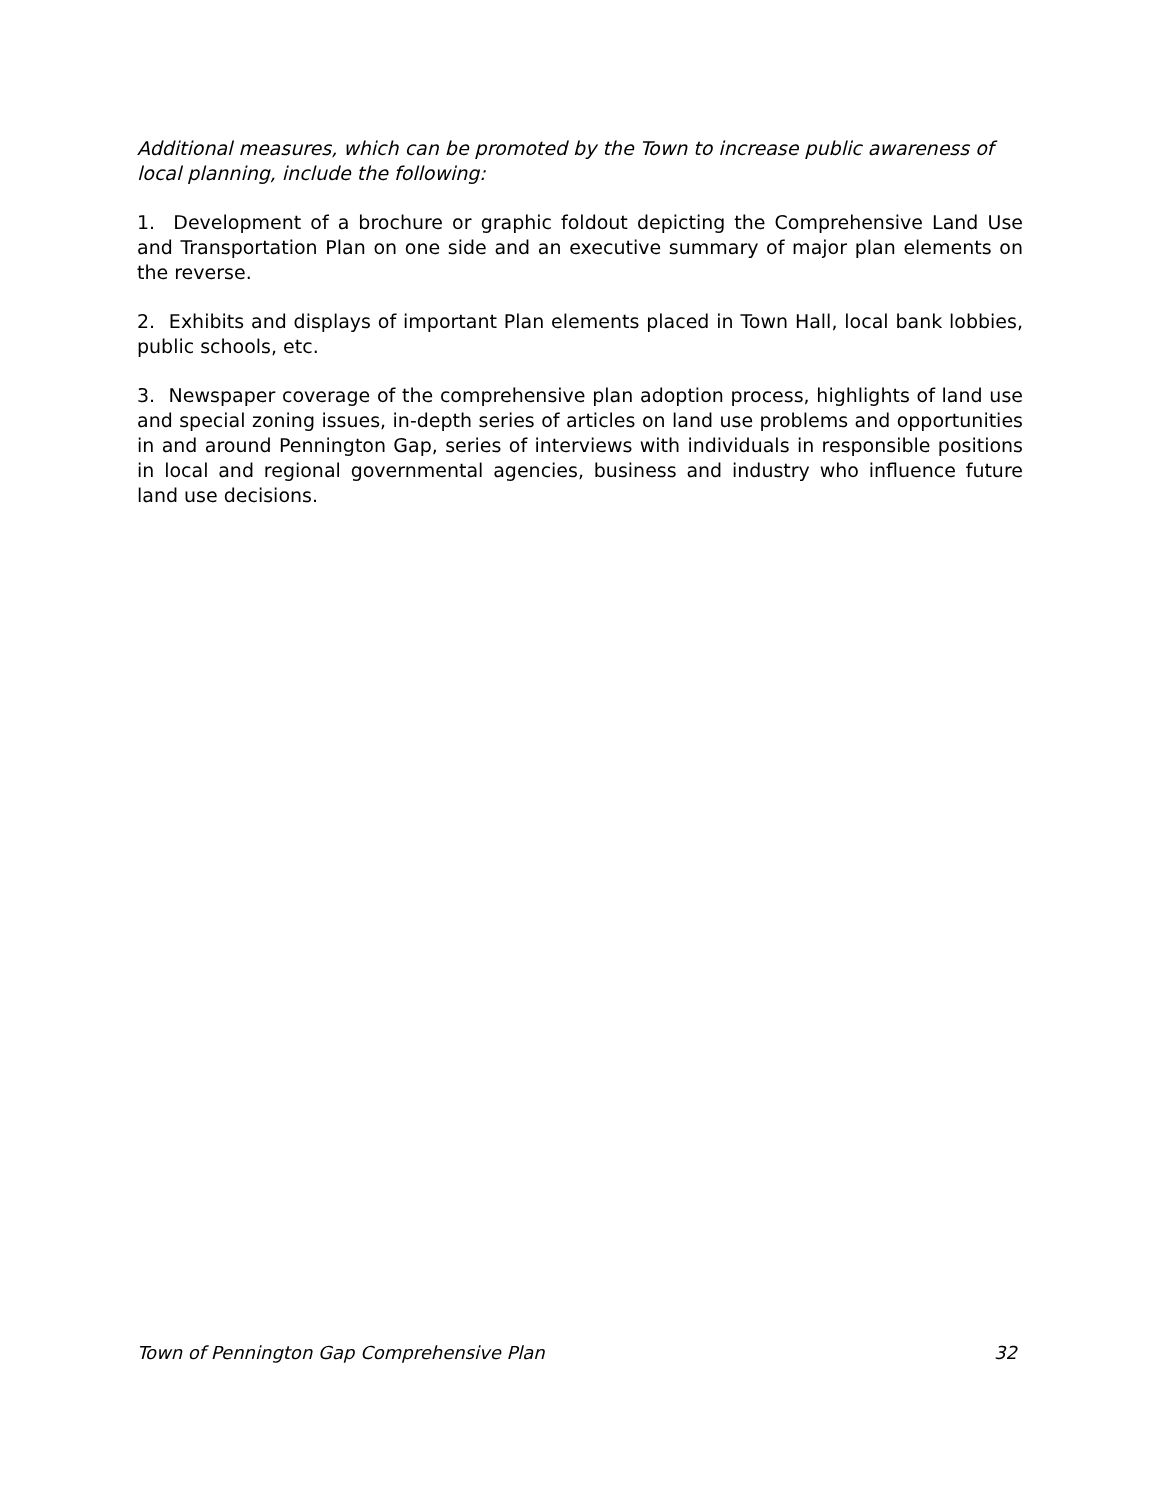Additional measures, which can be promoted by the Town to increase public awareness of local planning, include the following:
1. Development of a brochure or graphic foldout depicting the Comprehensive Land Use and Transportation Plan on one side and an executive summary of major plan elements on the reverse.
2. Exhibits and displays of important Plan elements placed in Town Hall, local bank lobbies, public schools, etc.
3. Newspaper coverage of the comprehensive plan adoption process, highlights of land use and special zoning issues, in-depth series of articles on land use problems and opportunities in and around Pennington Gap, series of interviews with individuals in responsible positions in local and regional governmental agencies, business and industry who influence future land use decisions.
Town of Pennington Gap Comprehensive Plan 32